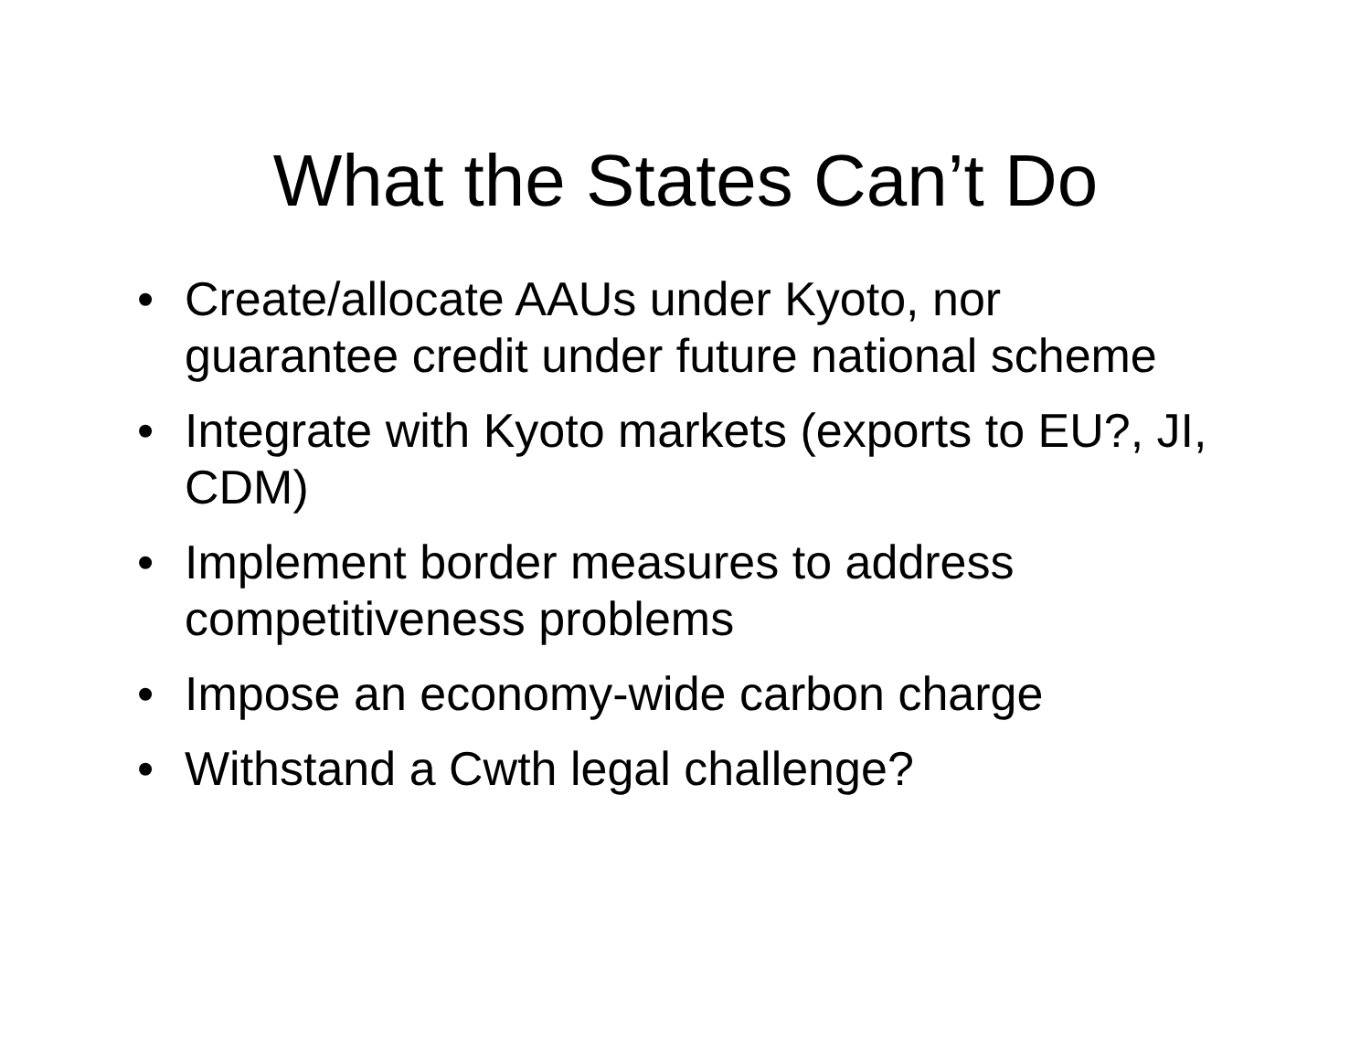What the States Can’t Do
• Create/allocate AAUs under Kyoto, nor guarantee credit under future national scheme
• Integrate with Kyoto markets (exports to EU?, JI, CDM)
• Implement border measures to address competitiveness problems
• Impose an economy-wide carbon charge
• Withstand a Cwth legal challenge?